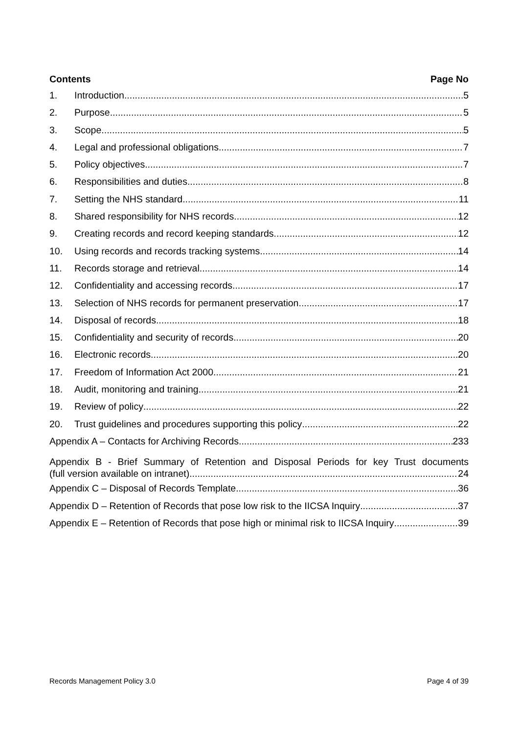Contents Page No
1. Introduction 5
2. Purpose 5
3. Scope 5
4. Legal and professional obligations 7
5. Policy objectives 7
6. Responsibilities and duties 8
7. Setting the NHS standard 11
8. Shared responsibility for NHS records 12
9. Creating records and record keeping standards 12
10. Using records and records tracking systems 14
11. Records storage and retrieval 14
12. Confidentiality and accessing records 17
13. Selection of NHS records for permanent preservation 17
14. Disposal of records 18
15. Confidentiality and security of records 20
16. Electronic records 20
17. Freedom of Information Act 2000 21
18. Audit, monitoring and training 21
19. Review of policy 22
20. Trust guidelines and procedures supporting this policy 22
Appendix A – Contacts for Archiving Records 233
Appendix B - Brief Summary of Retention and Disposal Periods for key Trust documents
(full version available on intranet) 24
Appendix C – Disposal of Records Template 36
Appendix D – Retention of Records that pose low risk to the IICSA Inquiry 37
Appendix E – Retention of Records that pose high or minimal risk to IICSA Inquiry 39
Records Management Policy 3.0 Page 4 of 39